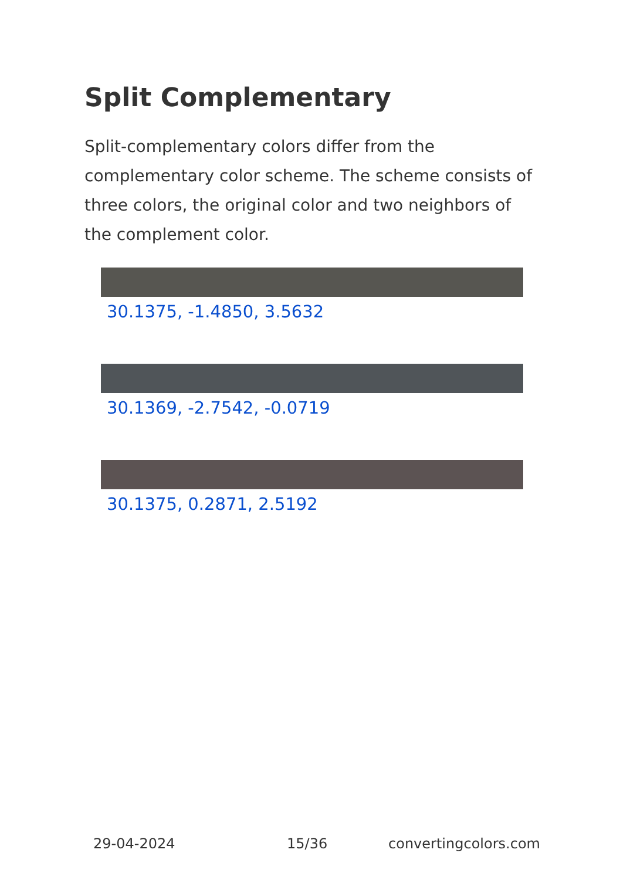Split Complementary
Split-complementary colors differ from the complementary color scheme. The scheme consists of three colors, the original color and two neighbors of the complement color.
30.1375, -1.4850, 3.5632
30.1369, -2.7542, -0.0719
30.1375, 0.2871, 2.5192
29-04-2024 15/36 convertingcolors.com